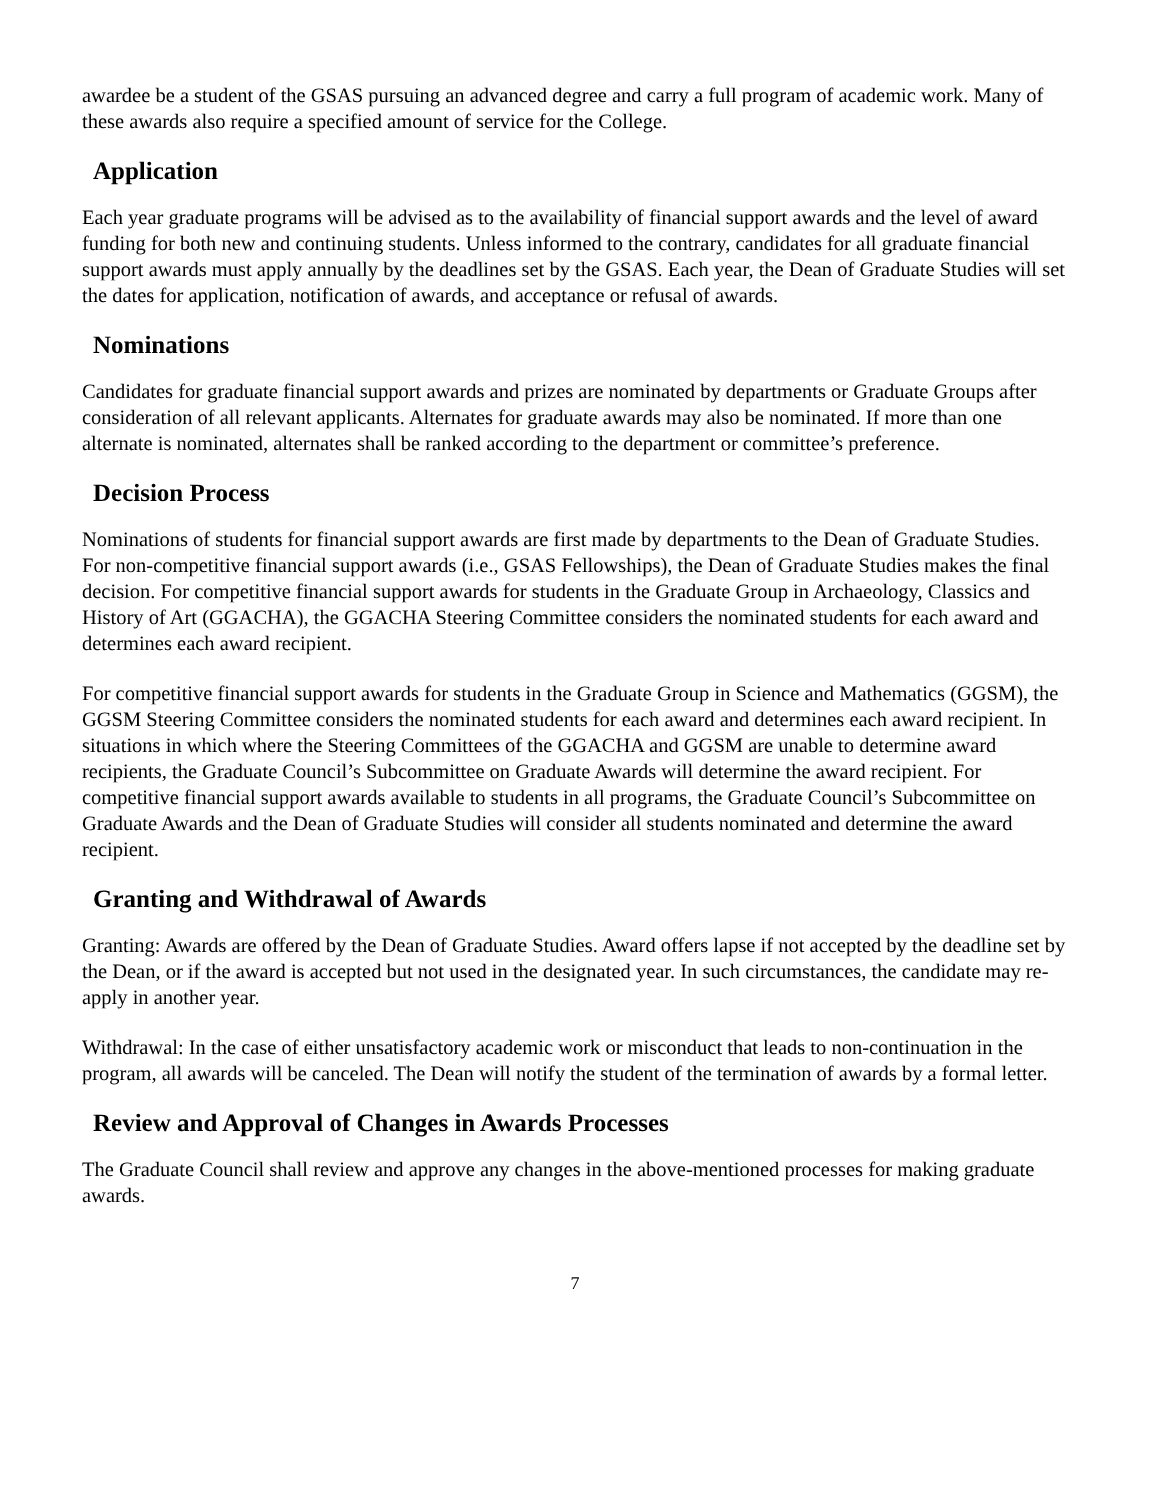awardee be a student of the GSAS pursuing an advanced degree and carry a full program of academic work. Many of these awards also require a specified amount of service for the College.
Application
Each year graduate programs will be advised as to the availability of financial support awards and the level of award funding for both new and continuing students. Unless informed to the contrary, candidates for all graduate financial support awards must apply annually by the deadlines set by the GSAS. Each year, the Dean of Graduate Studies will set the dates for application, notification of awards, and acceptance or refusal of awards.
Nominations
Candidates for graduate financial support awards and prizes are nominated by departments or Graduate Groups after consideration of all relevant applicants. Alternates for graduate awards may also be nominated. If more than one alternate is nominated, alternates shall be ranked according to the department or committee’s preference.
Decision Process
Nominations of students for financial support awards are first made by departments to the Dean of Graduate Studies. For non-competitive financial support awards (i.e., GSAS Fellowships), the Dean of Graduate Studies makes the final decision. For competitive financial support awards for students in the Graduate Group in Archaeology, Classics and History of Art (GGACHA), the GGACHA Steering Committee considers the nominated students for each award and determines each award recipient.
For competitive financial support awards for students in the Graduate Group in Science and Mathematics (GGSM), the GGSM Steering Committee considers the nominated students for each award and determines each award recipient. In situations in which where the Steering Committees of the GGACHA and GGSM are unable to determine award recipients, the Graduate Council’s Subcommittee on Graduate Awards will determine the award recipient. For competitive financial support awards available to students in all programs, the Graduate Council’s Subcommittee on Graduate Awards and the Dean of Graduate Studies will consider all students nominated and determine the award recipient.
Granting and Withdrawal of Awards
Granting: Awards are offered by the Dean of Graduate Studies. Award offers lapse if not accepted by the deadline set by the Dean, or if the award is accepted but not used in the designated year. In such circumstances, the candidate may re-apply in another year.
Withdrawal: In the case of either unsatisfactory academic work or misconduct that leads to non-continuation in the program, all awards will be canceled. The Dean will notify the student of the termination of awards by a formal letter.
Review and Approval of Changes in Awards Processes
The Graduate Council shall review and approve any changes in the above-mentioned processes for making graduate awards.
7